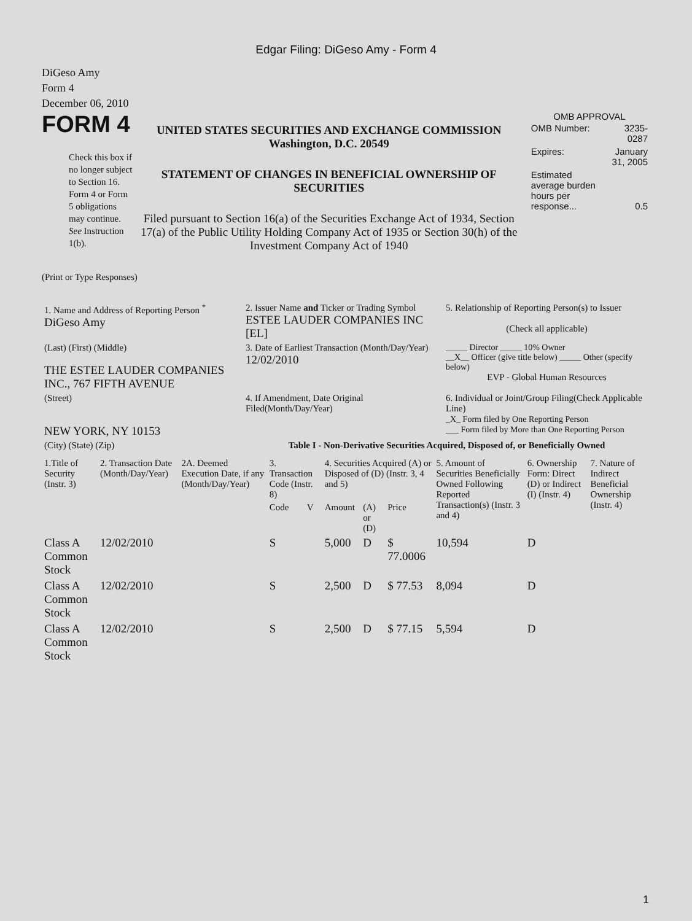Edgar Filing: DiGeso Amy - Form 4
DiGeso Amy
Form 4
December 06, 2010
FORM 4
Check this box if no longer subject to Section 16. Form 4 or Form 5 obligations may continue. See Instruction 1(b).
UNITED STATES SECURITIES AND EXCHANGE COMMISSION
Washington, D.C. 20549
STATEMENT OF CHANGES IN BENEFICIAL OWNERSHIP OF SECURITIES
Filed pursuant to Section 16(a) of the Securities Exchange Act of 1934, Section 17(a) of the Public Utility Holding Company Act of 1935 or Section 30(h) of the Investment Company Act of 1940
OMB APPROVAL
| OMB Number: | 3235-0287 |
| Expires: | January 31, 2005 |
| Estimated average burden hours per response... | 0.5 |
(Print or Type Responses)
| 1. Name and Address of Reporting Person <sup>*</sup> DiGeso Amy | 2. Issuer Name and Ticker or Trading Symbol ESTEE LAUDER COMPANIES INC [EL] | 5. Relationship of Reporting Person(s) to Issuer (Check all applicable) |
| (Last) (First) (Middle) THE ESTEE LAUDER COMPANIES INC., 767 FIFTH AVENUE | 3. Date of Earliest Transaction (Month/Day/Year) 12/02/2010 | _____ Director _____ 10% Owner __X__ Officer (give title below) _____ Other (specify below) EVP - Global Human Resources |
| (Street) NEW YORK, NY 10153 | 4. If Amendment, Date Original Filed(Month/Day/Year) | 6. Individual or Joint/Group Filing(Check Applicable Line) _X_ Form filed by One Reporting Person ___ Form filed by More than One Reporting Person |
| (City) (State) (Zip) | Table I - Non-Derivative Securities Acquired, Disposed of, or Beneficially Owned | |
| 1.Title of Security (Instr. 3) | 2. Transaction Date (Month/Day/Year) | 2A. Deemed Execution Date, if any (Month/Day/Year) | 3. Transaction Code (Instr. 8) | | 4. Securities Acquired (A) or Disposed of (D) (Instr. 3, 4 and 5) | | | 5. Amount of Securities Beneficially Owned Following Reported Transaction(s) (Instr. 3 and 4) | 6. Ownership Form: Direct (D) or Indirect (I) (Instr. 4) | 7. Nature of Indirect Beneficial Ownership (Instr. 4) |
| --- | --- | --- | --- | --- | --- | --- | --- | --- | --- | --- |
| | | | Code | V | Amount | (A) or (D) | Price | | | |
| Class A Common Stock | 12/02/2010 | | S | | 5,000 | D | $ 77.0006 | 10,594 | D | |
| Class A Common Stock | 12/02/2010 | | S | | 2,500 | D | $ 77.53 | 8,094 | D | |
| Class A Common Stock | 12/02/2010 | | S | | 2,500 | D | $ 77.15 | 5,594 | D | |
1